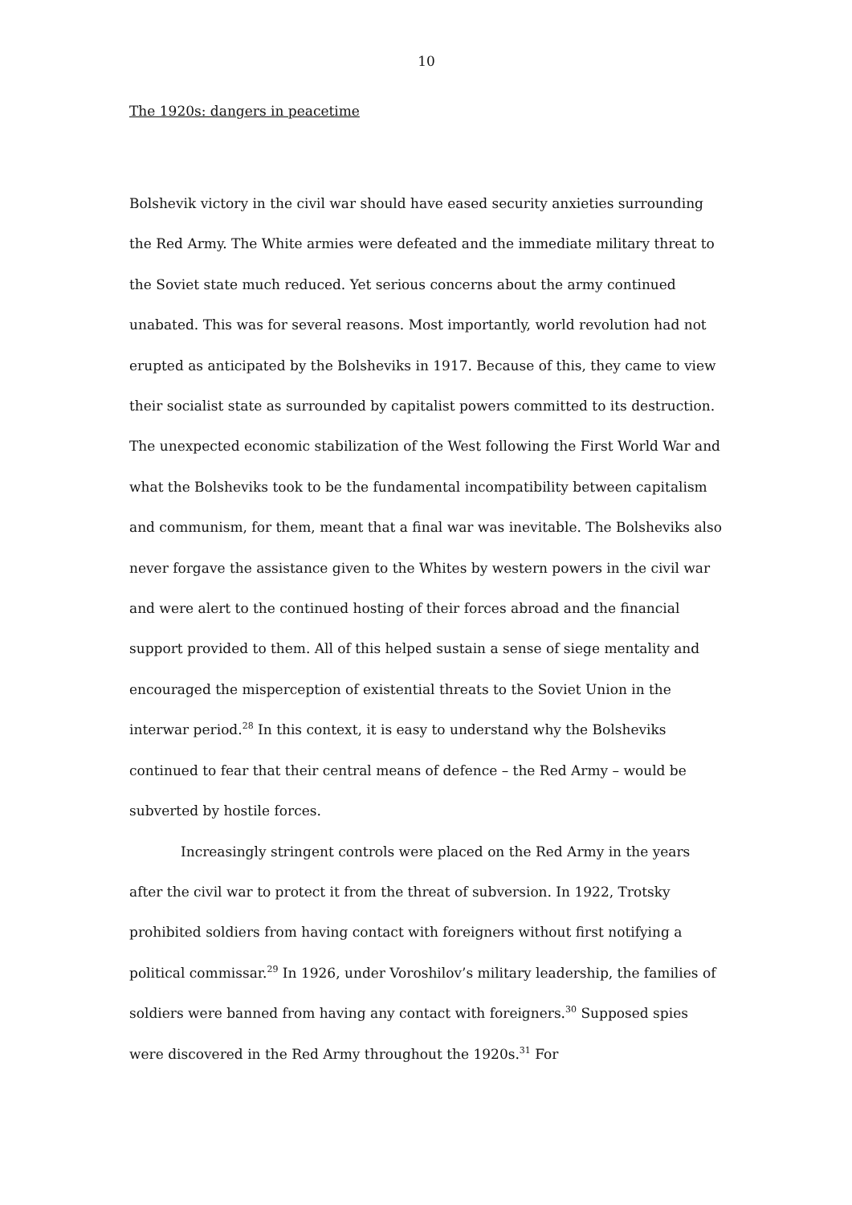10
The 1920s: dangers in peacetime
Bolshevik victory in the civil war should have eased security anxieties surrounding the Red Army. The White armies were defeated and the immediate military threat to the Soviet state much reduced. Yet serious concerns about the army continued unabated. This was for several reasons. Most importantly, world revolution had not erupted as anticipated by the Bolsheviks in 1917. Because of this, they came to view their socialist state as surrounded by capitalist powers committed to its destruction. The unexpected economic stabilization of the West following the First World War and what the Bolsheviks took to be the fundamental incompatibility between capitalism and communism, for them, meant that a final war was inevitable. The Bolsheviks also never forgave the assistance given to the Whites by western powers in the civil war and were alert to the continued hosting of their forces abroad and the financial support provided to them. All of this helped sustain a sense of siege mentality and encouraged the misperception of existential threats to the Soviet Union in the interwar period.<sup>28</sup> In this context, it is easy to understand why the Bolsheviks continued to fear that their central means of defence – the Red Army – would be subverted by hostile forces.
Increasingly stringent controls were placed on the Red Army in the years after the civil war to protect it from the threat of subversion. In 1922, Trotsky prohibited soldiers from having contact with foreigners without first notifying a political commissar.<sup>29</sup> In 1926, under Voroshilov’s military leadership, the families of soldiers were banned from having any contact with foreigners.<sup>30</sup> Supposed spies were discovered in the Red Army throughout the 1920s.<sup>31</sup> For